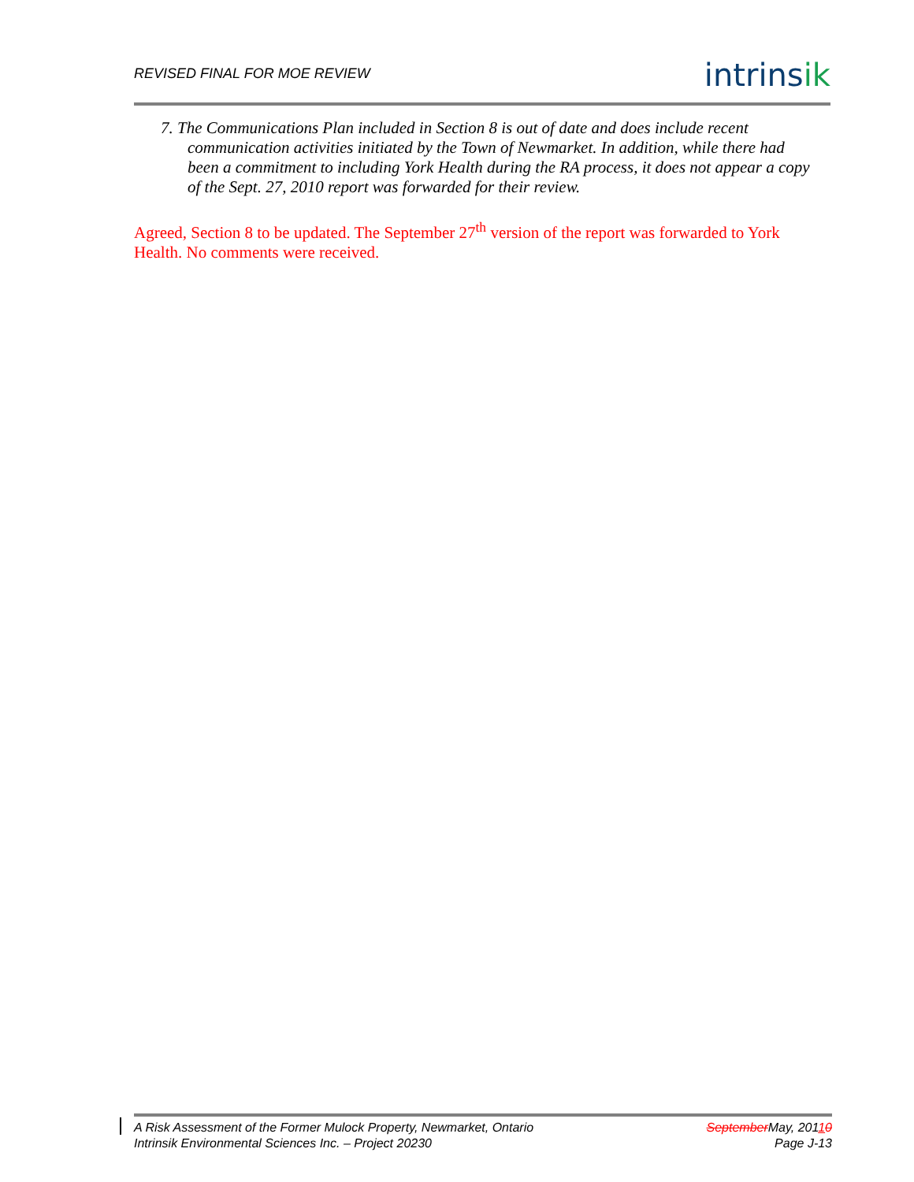REVISED FINAL FOR MOE REVIEW
intrinsik
7. The Communications Plan included in Section 8 is out of date and does include recent communication activities initiated by the Town of Newmarket. In addition, while there had been a commitment to including York Health during the RA process, it does not appear a copy of the Sept. 27, 2010 report was forwarded for their review.
Agreed, Section 8 to be updated. The September 27<sup>th</sup> version of the report was forwarded to York Health. No comments were received.
A Risk Assessment of the Former Mulock Property, Newmarket, Ontario
Intrinsik Environmental Sciences Inc. – Project 20230
September May, 20110
Page J-13